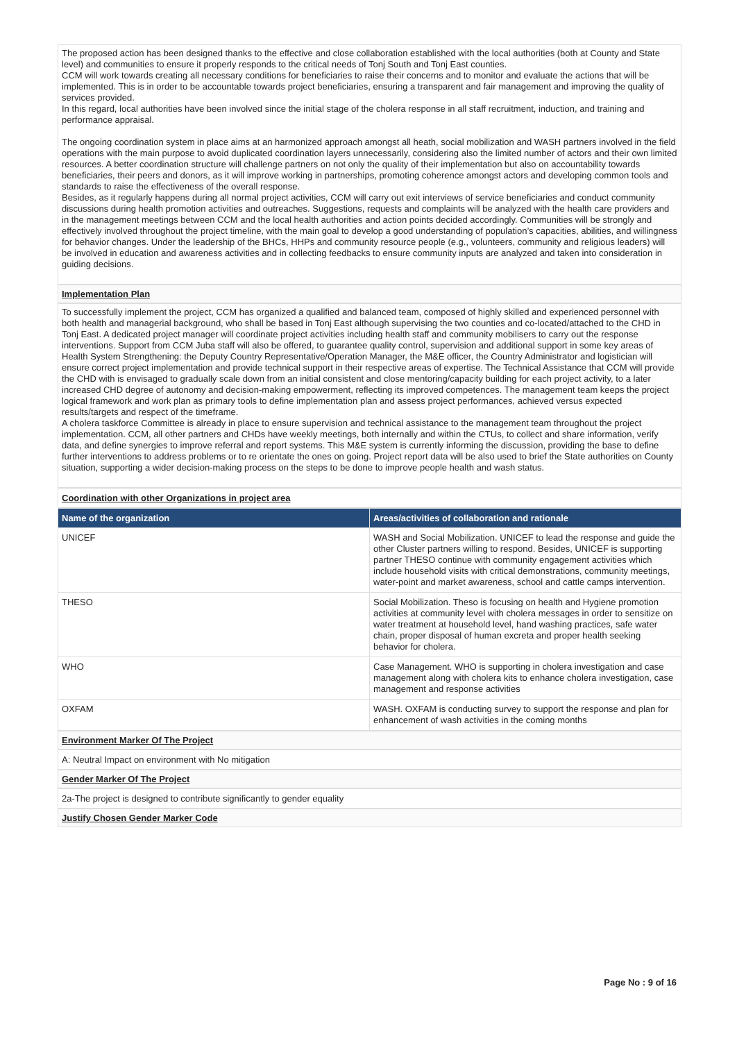The proposed action has been designed thanks to the effective and close collaboration established with the local authorities (both at County and State level) and communities to ensure it properly responds to the critical needs of Tonj South and Tonj East counties.
CCM will work towards creating all necessary conditions for beneficiaries to raise their concerns and to monitor and evaluate the actions that will be implemented. This is in order to be accountable towards project beneficiaries, ensuring a transparent and fair management and improving the quality of services provided.
In this regard, local authorities have been involved since the initial stage of the cholera response in all staff recruitment, induction, and training and performance appraisal.
The ongoing coordination system in place aims at an harmonized approach amongst all heath, social mobilization and WASH partners involved in the field operations with the main purpose to avoid duplicated coordination layers unnecessarily, considering also the limited number of actors and their own limited resources. A better coordination structure will challenge partners on not only the quality of their implementation but also on accountability towards beneficiaries, their peers and donors, as it will improve working in partnerships, promoting coherence amongst actors and developing common tools and standards to raise the effectiveness of the overall response.
Besides, as it regularly happens during all normal project activities, CCM will carry out exit interviews of service beneficiaries and conduct community discussions during health promotion activities and outreaches. Suggestions, requests and complaints will be analyzed with the health care providers and in the management meetings between CCM and the local health authorities and action points decided accordingly. Communities will be strongly and effectively involved throughout the project timeline, with the main goal to develop a good understanding of population’s capacities, abilities, and willingness for behavior changes. Under the leadership of the BHCs, HHPs and community resource people (e.g., volunteers, community and religious leaders) will be involved in education and awareness activities and in collecting feedbacks to ensure community inputs are analyzed and taken into consideration in guiding decisions.
Implementation Plan
To successfully implement the project, CCM has organized a qualified and balanced team, composed of highly skilled and experienced personnel with both health and managerial background, who shall be based in Tonj East although supervising the two counties and co-located/attached to the CHD in Tonj East. A dedicated project manager will coordinate project activities including health staff and community mobilisers to carry out the response interventions. Support from CCM Juba staff will also be offered, to guarantee quality control, supervision and additional support in some key areas of Health System Strengthening: the Deputy Country Representative/Operation Manager, the M&E officer, the Country Administrator and logistician will ensure correct project implementation and provide technical support in their respective areas of expertise. The Technical Assistance that CCM will provide the CHD with is envisaged to gradually scale down from an initial consistent and close mentoring/capacity building for each project activity, to a later increased CHD degree of autonomy and decision-making empowerment, reflecting its improved competences. The management team keeps the project logical framework and work plan as primary tools to define implementation plan and assess project performances, achieved versus expected results/targets and respect of the timeframe.
A cholera taskforce Committee is already in place to ensure supervision and technical assistance to the management team throughout the project implementation. CCM, all other partners and CHDs have weekly meetings, both internally and within the CTUs, to collect and share information, verify data, and define synergies to improve referral and report systems. This M&E system is currently informing the discussion, providing the base to define further interventions to address problems or to re orientate the ones on going. Project report data will be also used to brief the State authorities on County situation, supporting a wider decision-making process on the steps to be done to improve people health and wash status.
Coordination with other Organizations in project area
| Name of the organization | Areas/activities of collaboration and rationale |
| --- | --- |
| UNICEF | WASH and Social Mobilization. UNICEF to lead the response and guide the other Cluster partners willing to respond. Besides, UNICEF is supporting partner THESO continue with community engagement activities which include household visits with critical demonstrations, community meetings, water-point and market awareness, school and cattle camps intervention. |
| THESO | Social Mobilization. Theso is focusing on health and Hygiene promotion activities at community level with cholera messages in order to sensitize on water treatment at household level, hand washing practices, safe water chain, proper disposal of human excreta and proper health seeking behavior for cholera. |
| WHO | Case Management. WHO is supporting in cholera investigation and case management along with cholera kits to enhance cholera investigation, case management and response activities |
| OXFAM | WASH. OXFAM is conducting survey to support the response and plan for enhancement of wash activities in the coming months |
Environment Marker Of The Project
A: Neutral Impact on environment with No mitigation
Gender Marker Of The Project
2a-The project is designed to contribute significantly to gender equality
Justify Chosen Gender Marker Code
Page No : 9 of 16